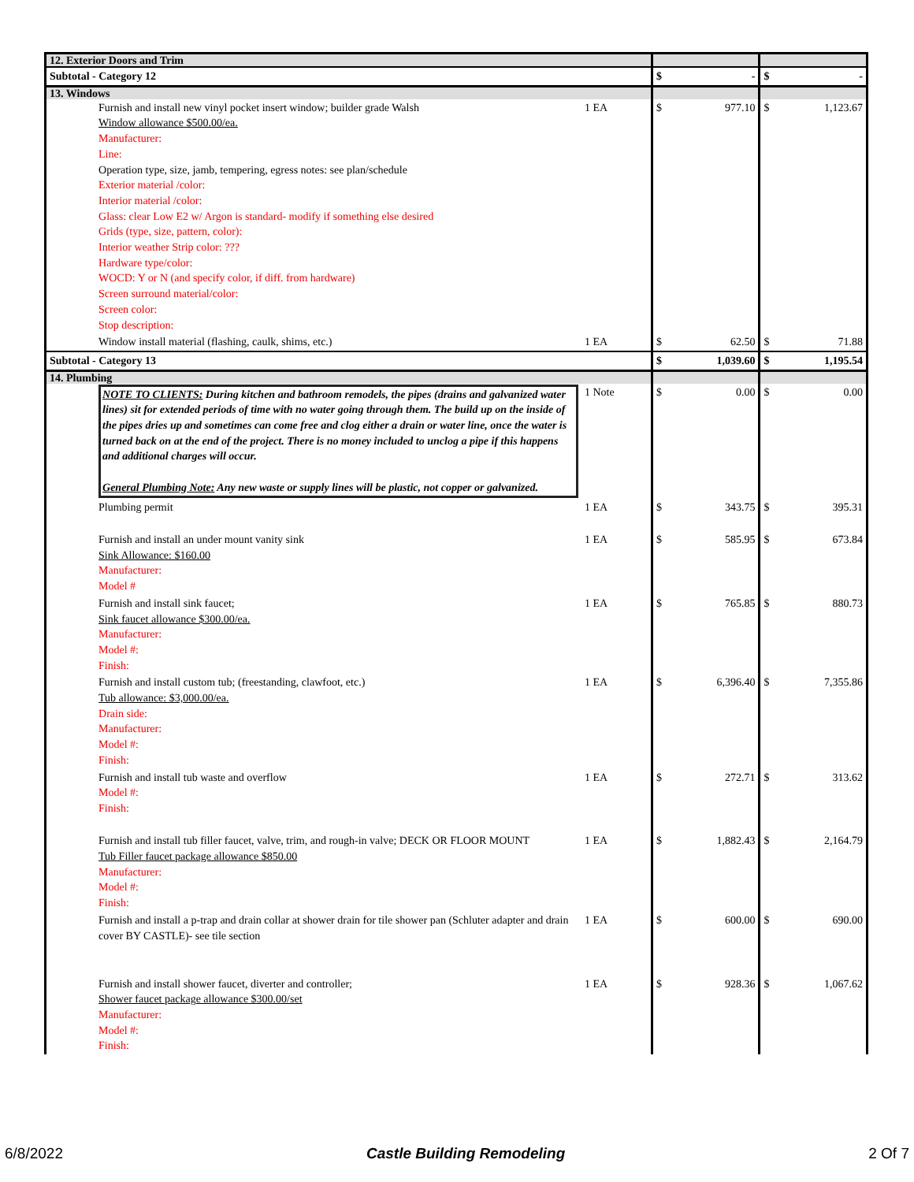| 12. Exterior Doors and Trim | | | | |
| Subtotal - Category 12 | | | $ - | $ - |
| 13. Windows | | | | |
| | Furnish and install new vinyl pocket insert window; builder grade Walsh Window allowance $500.00/ea. Manufacturer: Line: Operation type, size, jamb, tempering, egress notes: see plan/schedule Exterior material /color: Interior material /color: Glass: clear Low E2 w/ Argon is standard- modify if something else desired Grids (type, size, pattern, color): Interior weather Strip color: ??? Hardware type/color: WOCD: Y or N (and specify color, if diff. from hardware) Screen surround material/color: Screen color: Stop description: | 1 EA | $ 977.10 | $ 1,123.67 |
| | Window install material (flashing, caulk, shims, etc.) | 1 EA | $ 62.50 | $ 71.88 |
| Subtotal - Category 13 | | | $ 1,039.60 | $ 1,195.54 |
| 14. Plumbing | | | | |
| | NOTE TO CLIENTS: During kitchen and bathroom remodels, the pipes (drains and galvanized water lines) sit for extended periods of time with no water going through them. The build up on the inside of the pipes dries up and sometimes can come free and clog either a drain or water line, once the water is turned back on at the end of the project. There is no money included to unclog a pipe if this happens and additional charges will occur. General Plumbing Note: Any new waste or supply lines will be plastic, not copper or galvanized. | 1 Note | $ 0.00 | $ 0.00 |
| | Plumbing permit | 1 EA | $ 343.75 | $ 395.31 |
| | Furnish and install an under mount vanity sink Sink Allowance: $160.00 Manufacturer: Model # | 1 EA | $ 585.95 | $ 673.84 |
| | Furnish and install sink faucet; Sink faucet allowance $300.00/ea. Manufacturer: Model #: Finish: | 1 EA | $ 765.85 | $ 880.73 |
| | Furnish and install custom tub; (freestanding, clawfoot, etc.) Tub allowance: $3,000.00/ea. Drain side: Manufacturer: Model #: Finish: | 1 EA | $ 6,396.40 | $ 7,355.86 |
| | Furnish and install tub waste and overflow Model #: Finish: | 1 EA | $ 272.71 | $ 313.62 |
| | Furnish and install tub filler faucet, valve, trim, and rough-in valve; DECK OR FLOOR MOUNT Tub Filler faucet package allowance $850.00 Manufacturer: Model #: Finish: | 1 EA | $ 1,882.43 | $ 2,164.79 |
| | Furnish and install a p-trap and drain collar at shower drain for tile shower pan (Schluter adapter and drain cover BY CASTLE)- see tile section | 1 EA | $ 600.00 | $ 690.00 |
| | Furnish and install shower faucet, diverter and controller; Shower faucet package allowance $300.00/set Manufacturer: Model #: Finish: | 1 EA | $ 928.36 | $ 1,067.62 |
6/8/2022 Castle Building Remodeling 2 Of 7